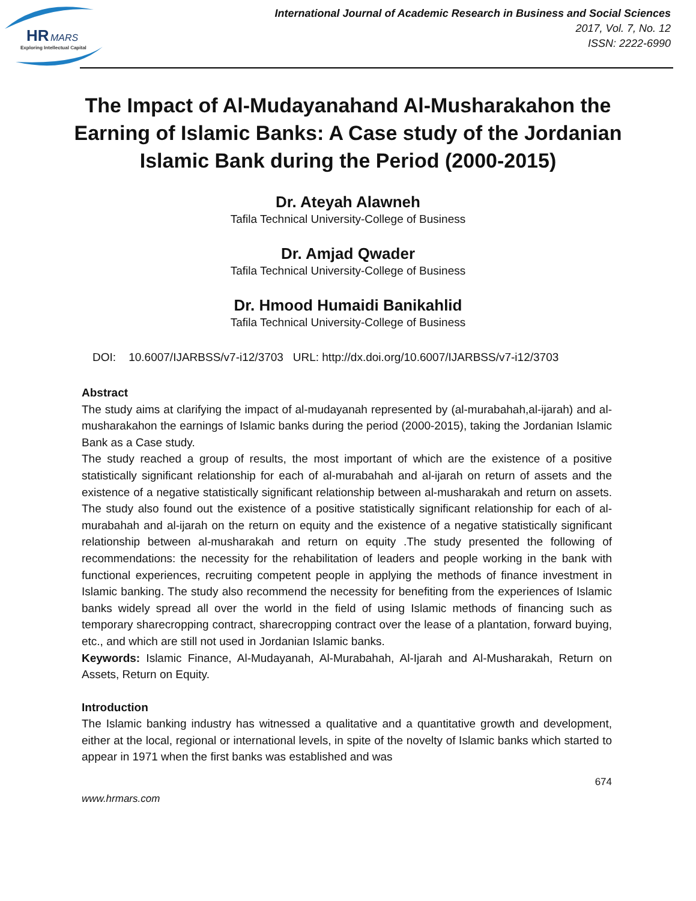HR
MARS
Exploring Intellectual Capital
International Journal of Academic Research in Business and Social Sciences
2017, Vol. 7, No. 12
ISSN: 2222-6990
The Impact of Al-Mudayanahand Al-Musharakahon the Earning of Islamic Banks: A Case study of the Jordanian Islamic Bank during the Period (2000-2015)
Dr. Ateyah Alawneh
Tafila Technical University-College of Business
Dr. Amjad Qwader
Tafila Technical University-College of Business
Dr. Hmood Humaidi Banikahlid
Tafila Technical University-College of Business
DOI: 10.6007/IJARBSS/v7-i12/3703 URL: http://dx.doi.org/10.6007/IJARBSS/v7-i12/3703
Abstract
The study aims at clarifying the impact of al-mudayanah represented by (al-murabahah,al-ijarah) and al-musharakahon the earnings of Islamic banks during the period (2000-2015), taking the Jordanian Islamic Bank as a Case study.
The study reached a group of results, the most important of which are the existence of a positive statistically significant relationship for each of al-murabahah and al-ijarah on return of assets and the existence of a negative statistically significant relationship between al-musharakah and return on assets. The study also found out the existence of a positive statistically significant relationship for each of al-murabahah and al-ijarah on the return on equity and the existence of a negative statistically significant relationship between al-musharakah and return on equity .The study presented the following of recommendations: the necessity for the rehabilitation of leaders and people working in the bank with functional experiences, recruiting competent people in applying the methods of finance investment in Islamic banking. The study also recommend the necessity for benefiting from the experiences of Islamic banks widely spread all over the world in the field of using Islamic methods of financing such as temporary sharecropping contract, sharecropping contract over the lease of a plantation, forward buying, etc., and which are still not used in Jordanian Islamic banks.
Keywords: Islamic Finance, Al-Mudayanah, Al-Murabahah, Al-Ijarah and Al-Musharakah, Return on Assets, Return on Equity.
Introduction
The Islamic banking industry has witnessed a qualitative and a quantitative growth and development, either at the local, regional or international levels, in spite of the novelty of Islamic banks which started to appear in 1971 when the first banks was established and was
674
www.hrmars.com